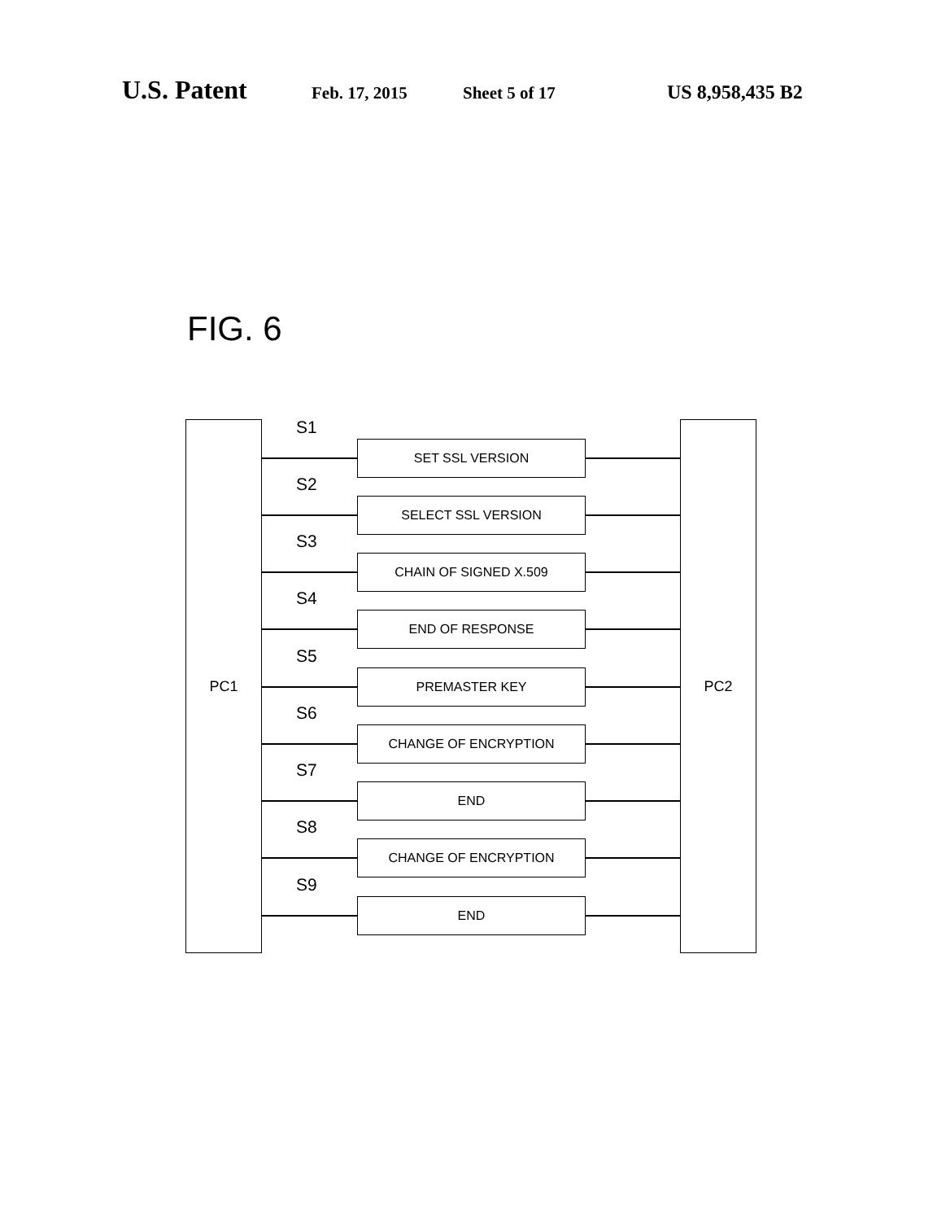U.S. Patent Feb. 17, 2015 Sheet 5 of 17 US 8,958,435 B2
FIG. 6
PC1 PC2
S1
SET SSL VERSION
S2
SELECT SSL VERSION
S3
CHAIN OF SIGNED X.509
S4
END OF RESPONSE
S5
PREMASTER KEY
S6
CHANGE OF ENCRYPTION
S7
END
S8
CHANGE OF ENCRYPTION
S9
END